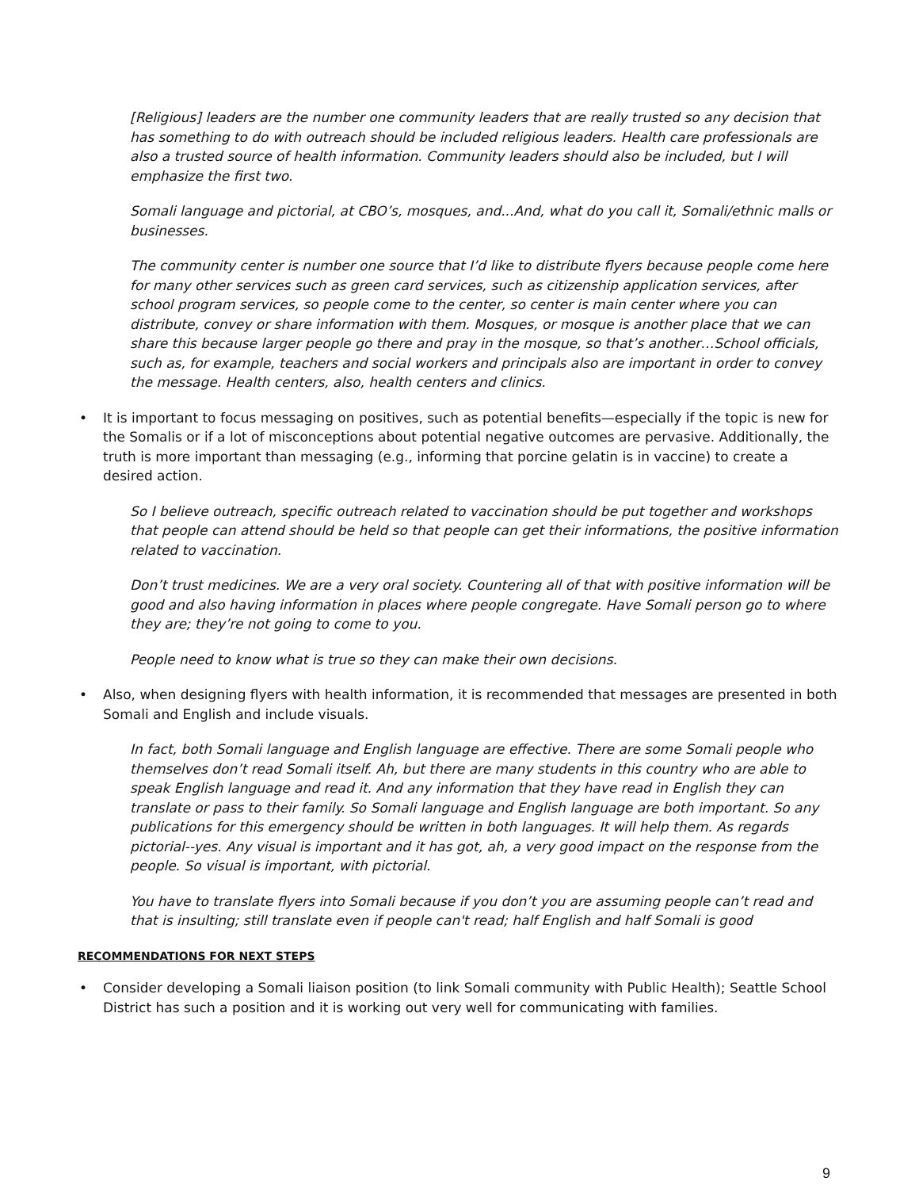[Religious] leaders are the number one community leaders that are really trusted so any decision that has something to do with outreach should be included religious leaders. Health care professionals are also a trusted source of health information. Community leaders should also be included, but I will emphasize the first two.
Somali language and pictorial, at CBO’s, mosques, and...And, what do you call it, Somali/ethnic malls or businesses.
The community center is number one source that I’d like to distribute flyers because people come here for many other services such as green card services, such as citizenship application services, after school program services, so people come to the center, so center is main center where you can distribute, convey or share information with them. Mosques, or mosque is another place that we can share this because larger people go there and pray in the mosque, so that’s another…School officials, such as, for example, teachers and social workers and principals also are important in order to convey the message. Health centers, also, health centers and clinics.
• It is important to focus messaging on positives, such as potential benefits—especially if the topic is new for the Somalis or if a lot of misconceptions about potential negative outcomes are pervasive. Additionally, the truth is more important than messaging (e.g., informing that porcine gelatin is in vaccine) to create a desired action.
So I believe outreach, specific outreach related to vaccination should be put together and workshops that people can attend should be held so that people can get their informations, the positive information related to vaccination.
Don’t trust medicines. We are a very oral society. Countering all of that with positive information will be good and also having information in places where people congregate. Have Somali person go to where they are; they’re not going to come to you.
People need to know what is true so they can make their own decisions.
• Also, when designing flyers with health information, it is recommended that messages are presented in both Somali and English and include visuals.
In fact, both Somali language and English language are effective. There are some Somali people who themselves don’t read Somali itself. Ah, but there are many students in this country who are able to speak English language and read it. And any information that they have read in English they can translate or pass to their family. So Somali language and English language are both important. So any publications for this emergency should be written in both languages. It will help them. As regards pictorial--yes. Any visual is important and it has got, ah, a very good impact on the response from the people. So visual is important, with pictorial.
You have to translate flyers into Somali because if you don’t you are assuming people can’t read and that is insulting; still translate even if people can't read; half English and half Somali is good
RECOMMENDATIONS FOR NEXT STEPS
• Consider developing a Somali liaison position (to link Somali community with Public Health); Seattle School District has such a position and it is working out very well for communicating with families.
9